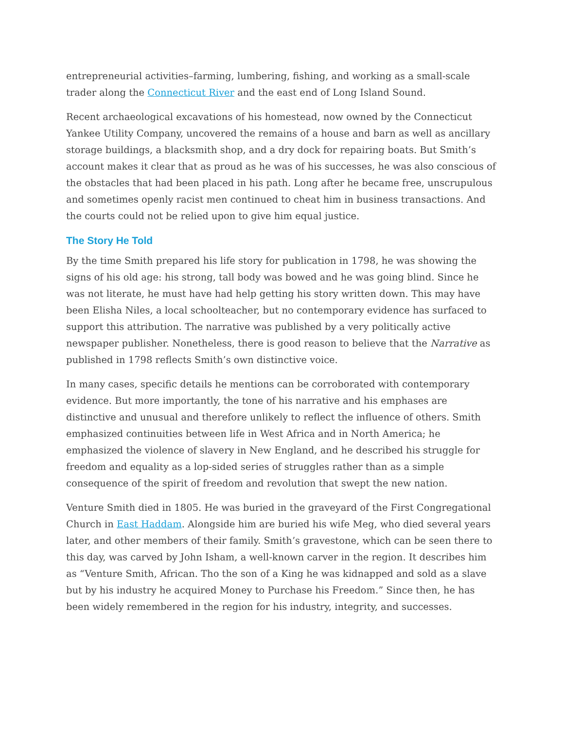entrepreneurial activities–farming, lumbering, fishing, and working as a small-scale trader along the Connecticut River and the east end of Long Island Sound.
Recent archaeological excavations of his homestead, now owned by the Connecticut Yankee Utility Company, uncovered the remains of a house and barn as well as ancillary storage buildings, a blacksmith shop, and a dry dock for repairing boats. But Smith’s account makes it clear that as proud as he was of his successes, he was also conscious of the obstacles that had been placed in his path. Long after he became free, unscrupulous and sometimes openly racist men continued to cheat him in business transactions. And the courts could not be relied upon to give him equal justice.
The Story He Told
By the time Smith prepared his life story for publication in 1798, he was showing the signs of his old age: his strong, tall body was bowed and he was going blind. Since he was not literate, he must have had help getting his story written down. This may have been Elisha Niles, a local schoolteacher, but no contemporary evidence has surfaced to support this attribution. The narrative was published by a very politically active newspaper publisher. Nonetheless, there is good reason to believe that the Narrative as published in 1798 reflects Smith’s own distinctive voice.
In many cases, specific details he mentions can be corroborated with contemporary evidence. But more importantly, the tone of his narrative and his emphases are distinctive and unusual and therefore unlikely to reflect the influence of others. Smith emphasized continuities between life in West Africa and in North America; he emphasized the violence of slavery in New England, and he described his struggle for freedom and equality as a lop-sided series of struggles rather than as a simple consequence of the spirit of freedom and revolution that swept the new nation.
Venture Smith died in 1805. He was buried in the graveyard of the First Congregational Church in East Haddam. Alongside him are buried his wife Meg, who died several years later, and other members of their family. Smith’s gravestone, which can be seen there to this day, was carved by John Isham, a well-known carver in the region. It describes him as “Venture Smith, African. Tho the son of a King he was kidnapped and sold as a slave but by his industry he acquired Money to Purchase his Freedom.” Since then, he has been widely remembered in the region for his industry, integrity, and successes.